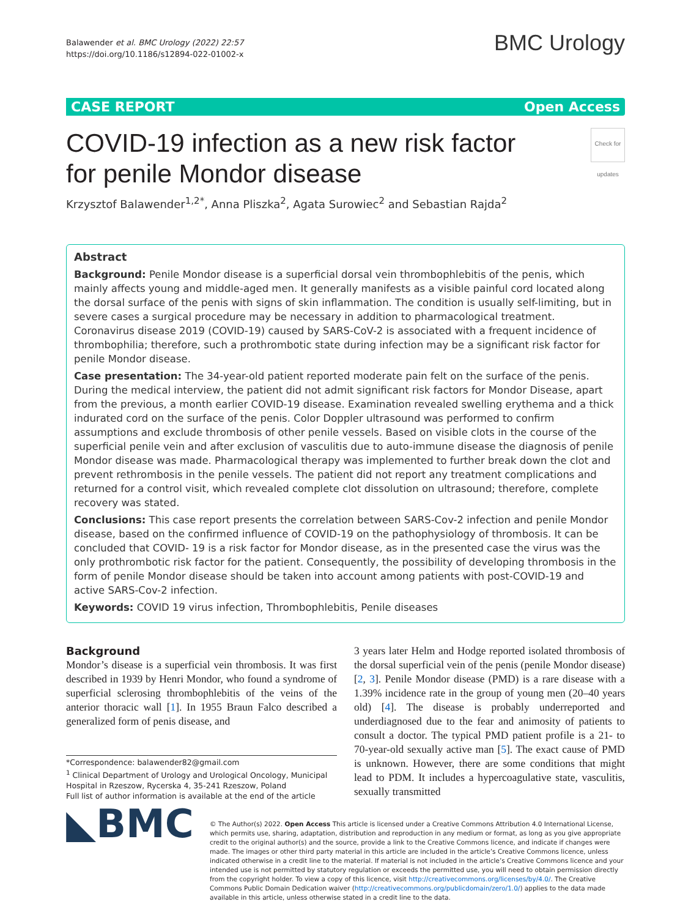Balawender et al. BMC Urology (2022) 22:57
https://doi.org/10.1186/s12894-022-01002-x
BMC Urology
CASE REPORT Open Access
COVID-19 infection as a new risk factor
for penile Mondor disease Check for updates
Krzysztof Balawender<sup>1,2*</sup>, Anna Pliszka<sup>2</sup>, Agata Surowiec<sup>2</sup> and Sebastian Rajda<sup>2</sup>
Abstract
Background: Penile Mondor disease is a superficial dorsal vein thrombophlebitis of the penis, which mainly affects young and middle-aged men. It generally manifests as a visible painful cord located along the dorsal surface of the penis with signs of skin inflammation. The condition is usually self-limiting, but in severe cases a surgical procedure may be necessary in addition to pharmacological treatment. Coronavirus disease 2019 (COVID-19) caused by SARS-CoV-2 is associated with a frequent incidence of thrombophilia; therefore, such a prothrombotic state during infection may be a significant risk factor for penile Mondor disease.
Case presentation: The 34-year-old patient reported moderate pain felt on the surface of the penis. During the medical interview, the patient did not admit significant risk factors for Mondor Disease, apart from the previous, a month earlier COVID-19 disease. Examination revealed swelling erythema and a thick indurated cord on the surface of the penis. Color Doppler ultrasound was performed to confirm assumptions and exclude thrombosis of other penile vessels. Based on visible clots in the course of the superficial penile vein and after exclusion of vasculitis due to auto-immune disease the diagnosis of penile Mondor disease was made. Pharmacological therapy was implemented to further break down the clot and prevent rethrombosis in the penile vessels. The patient did not report any treatment complications and returned for a control visit, which revealed complete clot dissolution on ultrasound; therefore, complete recovery was stated.
Conclusions: This case report presents the correlation between SARS-Cov-2 infection and penile Mondor disease, based on the confirmed influence of COVID-19 on the pathophysiology of thrombosis. It can be concluded that COVID- 19 is a risk factor for Mondor disease, as in the presented case the virus was the only prothrombotic risk factor for the patient. Consequently, the possibility of developing thrombosis in the form of penile Mondor disease should be taken into account among patients with post-COVID-19 and active SARS-Cov-2 infection.
Keywords: COVID 19 virus infection, Thrombophlebitis, Penile diseases
Background
Mondor’s disease is a superficial vein thrombosis. It was first described in 1939 by Henri Mondor, who found a syndrome of superficial sclerosing thrombophlebitis of the veins of the anterior thoracic wall [1]. In 1955 Braun Falco described a generalized form of penis disease, and
*Correspondence: balawender82@gmail.com
<sup>1</sup> Clinical Department of Urology and Urological Oncology, Municipal Hospital in Rzeszow, Rycerska 4, 35-241 Rzeszow, Poland
Full list of author information is available at the end of the article
3 years later Helm and Hodge reported isolated thrombosis of the dorsal superficial vein of the penis (penile Mondor disease) [2, 3]. Penile Mondor disease (PMD) is a rare disease with a 1.39% incidence rate in the group of young men (20–40 years old) [4]. The disease is probably underreported and underdiagnosed due to the fear and animosity of patients to consult a doctor. The typical PMD patient profile is a 21- to 70-year-old sexually active man [5]. The exact cause of PMD is unknown. However, there are some conditions that might lead to PDM. It includes a hypercoagulative state, vasculitis, sexually transmitted
◣BMC
© The Author(s) 2022. Open Access This article is licensed under a Creative Commons Attribution 4.0 International License, which permits use, sharing, adaptation, distribution and reproduction in any medium or format, as long as you give appropriate credit to the original author(s) and the source, provide a link to the Creative Commons licence, and indicate if changes were made. The images or other third party material in this article are included in the article’s Creative Commons licence, unless indicated otherwise in a credit line to the material. If material is not included in the article’s Creative Commons licence and your intended use is not permitted by statutory regulation or exceeds the permitted use, you will need to obtain permission directly from the copyright holder. To view a copy of this licence, visit http://creativecommons.org/licenses/by/4.0/. The Creative Commons Public Domain Dedication waiver (http://creativecommons.org/publicdomain/zero/1.0/) applies to the data made available in this article, unless otherwise stated in a credit line to the data.